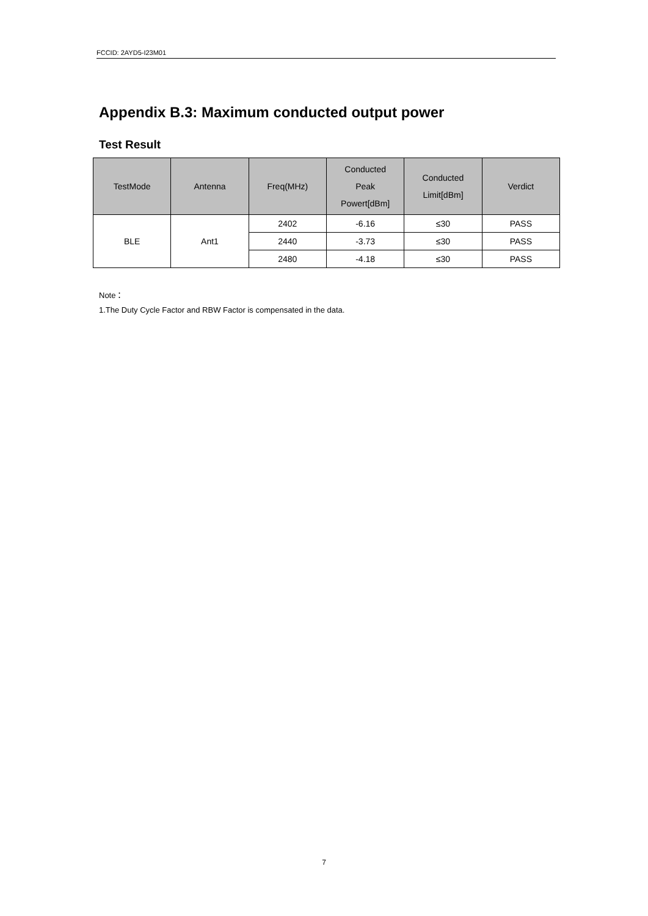FCCID: 2AYD5-I23M01
Appendix B.3: Maximum conducted output power
Test Result
| TestMode | Antenna | Freq(MHz) | Conducted Peak Powert[dBm] | Conducted Limit[dBm] | Verdict |
| --- | --- | --- | --- | --- | --- |
| BLE | Ant1 | 2402 | -6.16 | ≤30 | PASS |
| | | 2440 | -3.73 | ≤30 | PASS |
| | | 2480 | -4.18 | ≤30 | PASS |
Note：
1.The Duty Cycle Factor and RBW Factor is compensated in the data.
7